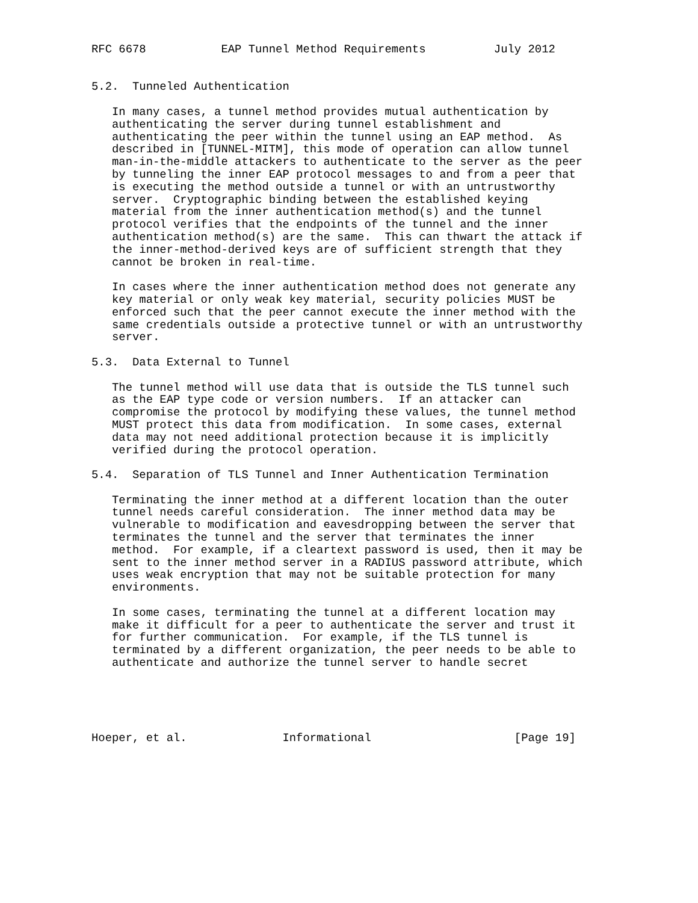RFC 6678           EAP Tunnel Method Requirements          July 2012


5.2.  Tunneled Authentication

   In many cases, a tunnel method provides mutual authentication by
   authenticating the server during tunnel establishment and
   authenticating the peer within the tunnel using an EAP method.  As
   described in [TUNNEL-MITM], this mode of operation can allow tunnel
   man-in-the-middle attackers to authenticate to the server as the peer
   by tunneling the inner EAP protocol messages to and from a peer that
   is executing the method outside a tunnel or with an untrustworthy
   server.  Cryptographic binding between the established keying
   material from the inner authentication method(s) and the tunnel
   protocol verifies that the endpoints of the tunnel and the inner
   authentication method(s) are the same.  This can thwart the attack if
   the inner-method-derived keys are of sufficient strength that they
   cannot be broken in real-time.

   In cases where the inner authentication method does not generate any
   key material or only weak key material, security policies MUST be
   enforced such that the peer cannot execute the inner method with the
   same credentials outside a protective tunnel or with an untrustworthy
   server.

5.3.  Data External to Tunnel

   The tunnel method will use data that is outside the TLS tunnel such
   as the EAP type code or version numbers.  If an attacker can
   compromise the protocol by modifying these values, the tunnel method
   MUST protect this data from modification.  In some cases, external
   data may not need additional protection because it is implicitly
   verified during the protocol operation.

5.4.  Separation of TLS Tunnel and Inner Authentication Termination

   Terminating the inner method at a different location than the outer
   tunnel needs careful consideration.  The inner method data may be
   vulnerable to modification and eavesdropping between the server that
   terminates the tunnel and the server that terminates the inner
   method.  For example, if a cleartext password is used, then it may be
   sent to the inner method server in a RADIUS password attribute, which
   uses weak encryption that may not be suitable protection for many
   environments.

   In some cases, terminating the tunnel at a different location may
   make it difficult for a peer to authenticate the server and trust it
   for further communication.  For example, if the TLS tunnel is
   terminated by a different organization, the peer needs to be able to
   authenticate and authorize the tunnel server to handle secret





Hoeper, et al.              Informational                     [Page 19]